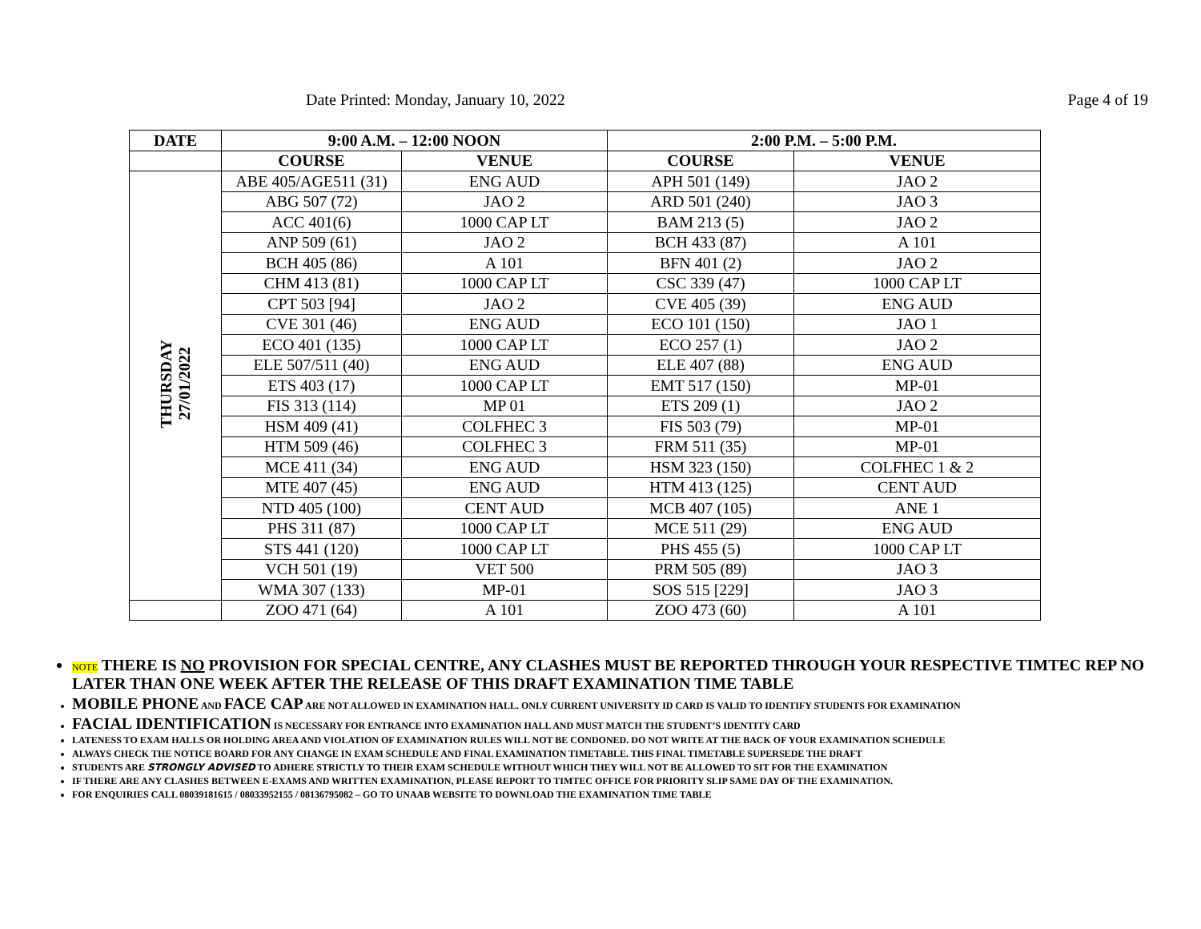Date Printed: Monday, January 10, 2022 Page 4 of 19
| DATE | 9:00 A.M. – 12:00 NOON | | 2:00 P.M. – 5:00 P.M. | |
| --- | --- | --- | --- | --- |
| | COURSE | VENUE | COURSE | VENUE |
| THURSDAY 27/01/2022 | ABE 405/AGE511 (31) | ENG AUD | APH 501 (149) | JAO 2 |
| | ABG 507 (72) | JAO 2 | ARD 501 (240) | JAO 3 |
| | ACC 401(6) | 1000 CAP LT | BAM 213 (5) | JAO 2 |
| | ANP 509 (61) | JAO 2 | BCH 433 (87) | A 101 |
| | BCH 405 (86) | A 101 | BFN 401 (2) | JAO 2 |
| | CHM 413 (81) | 1000 CAP LT | CSC 339 (47) | 1000 CAP LT |
| | CPT 503 [94] | JAO 2 | CVE 405 (39) | ENG AUD |
| | CVE 301 (46) | ENG AUD | ECO 101 (150) | JAO 1 |
| | ECO 401 (135) | 1000 CAP LT | ECO 257 (1) | JAO 2 |
| | ELE 507/511 (40) | ENG AUD | ELE 407 (88) | ENG AUD |
| | ETS 403 (17) | 1000 CAP LT | EMT 517 (150) | MP-01 |
| | FIS 313 (114) | MP 01 | ETS 209 (1) | JAO 2 |
| | HSM 409 (41) | COLFHEC 3 | FIS 503 (79) | MP-01 |
| | HTM 509 (46) | COLFHEC 3 | FRM 511 (35) | MP-01 |
| | MCE 411 (34) | ENG AUD | HSM 323 (150) | COLFHEC 1 & 2 |
| | MTE 407 (45) | ENG AUD | HTM 413 (125) | CENT AUD |
| | NTD 405 (100) | CENT AUD | MCB 407 (105) | ANE 1 |
| | PHS 311 (87) | 1000 CAP LT | MCE 511 (29) | ENG AUD |
| | STS 441 (120) | 1000 CAP LT | PHS 455 (5) | 1000 CAP LT |
| | VCH 501 (19) | VET 500 | PRM 505 (89) | JAO 3 |
| | WMA 307 (133) | MP-01 | SOS 515 [229] | JAO 3 |
| | ZOO 471 (64) | A 101 | ZOO 473 (60) | A 101 |
NOTE THERE IS NO PROVISION FOR SPECIAL CENTRE, ANY CLASHES MUST BE REPORTED THROUGH YOUR RESPECTIVE TIMTEC REP NO LATER THAN ONE WEEK AFTER THE RELEASE OF THIS DRAFT EXAMINATION TIME TABLE
MOBILE PHONE AND FACE CAP ARE NOT ALLOWED IN EXAMINATION HALL. ONLY CURRENT UNIVERSITY ID CARD IS VALID TO IDENTIFY STUDENTS FOR EXAMINATION
FACIAL IDENTIFICATION IS NECESSARY FOR ENTRANCE INTO EXAMINATION HALL AND MUST MATCH THE STUDENT’S IDENTITY CARD
LATENESS TO EXAM HALLS OR HOLDING AREA AND VIOLATION OF EXAMINATION RULES WILL NOT BE CONDONED. DO NOT WRITE AT THE BACK OF YOUR EXAMINATION SCHEDULE
ALWAYS CHECK THE NOTICE BOARD FOR ANY CHANGE IN EXAM SCHEDULE AND FINAL EXAMINATION TIMETABLE. THIS FINAL TIMETABLE SUPERSEDE THE DRAFT
STUDENTS ARE STRONGLY ADVISED TO ADHERE STRICTLY TO THEIR EXAM SCHEDULE WITHOUT WHICH THEY WILL NOT BE ALLOWED TO SIT FOR THE EXAMINATION
IF THERE ARE ANY CLASHES BETWEEN E-EXAMS AND WRITTEN EXAMINATION, PLEASE REPORT TO TIMTEC OFFICE FOR PRIORITY SLIP SAME DAY OF THE EXAMINATION.
FOR ENQUIRIES CALL 08039181615 / 08033952155 / 08136795082 – GO TO UNAAB WEBSITE TO DOWNLOAD THE EXAMINATION TIME TABLE